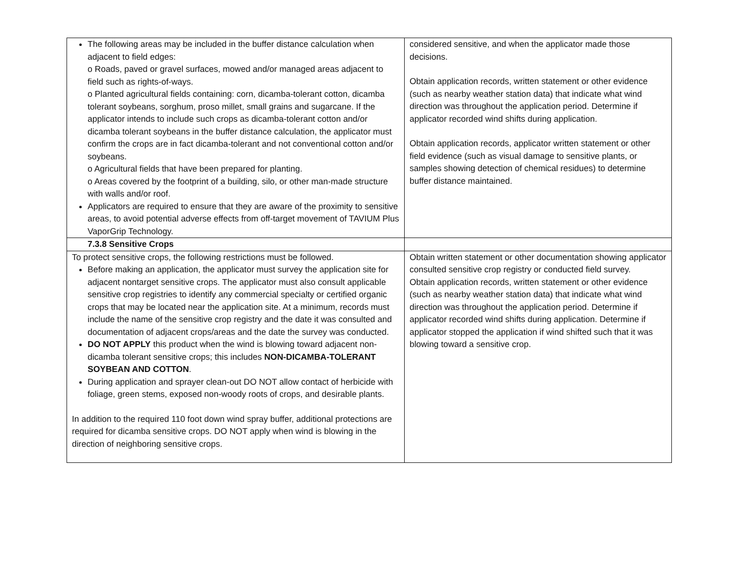| The following areas may be included in the buffer distance calculation when adjacent to field edges: o Roads, paved or gravel surfaces, mowed and/or managed areas adjacent to field such as rights-of-ways. o Planted agricultural fields containing: corn, dicamba-tolerant cotton, dicamba tolerant soybeans, sorghum, proso millet, small grains and sugarcane. If the applicator intends to include such crops as dicamba-tolerant cotton and/or dicamba tolerant soybeans in the buffer distance calculation, the applicator must confirm the crops are in fact dicamba-tolerant and not conventional cotton and/or soybeans. o Agricultural fields that have been prepared for planting. o Areas covered by the footprint of a building, silo, or other man-made structure with walls and/or roof. Applicators are required to ensure that they are aware of the proximity to sensitive areas, to avoid potential adverse effects from off-target movement of TAVIUM Plus VaporGrip Technology. | considered sensitive, and when the applicator made those decisions. Obtain application records, written statement or other evidence (such as nearby weather station data) that indicate what wind direction was throughout the application period. Determine if applicator recorded wind shifts during application. Obtain application records, applicator written statement or other field evidence (such as visual damage to sensitive plants, or samples showing detection of chemical residues) to determine buffer distance maintained. |
| 7.3.8 Sensitive Crops | |
| To protect sensitive crops, the following restrictions must be followed. Before making an application, the applicator must survey the application site for adjacent nontarget sensitive crops. The applicator must also consult applicable sensitive crop registries to identify any commercial specialty or certified organic crops that may be located near the application site. At a minimum, records must include the name of the sensitive crop registry and the date it was consulted and documentation of adjacent crops/areas and the date the survey was conducted. DO NOT APPLY this product when the wind is blowing toward adjacent non-dicamba tolerant sensitive crops; this includes NON-DICAMBA-TOLERANT SOYBEAN AND COTTON . During application and sprayer clean-out DO NOT allow contact of herbicide with foliage, green stems, exposed non-woody roots of crops, and desirable plants. In addition to the required 110 foot down wind spray buffer, additional protections are required for dicamba sensitive crops. DO NOT apply when wind is blowing in the direction of neighboring sensitive crops. | Obtain written statement or other documentation showing applicator consulted sensitive crop registry or conducted field survey. Obtain application records, written statement or other evidence (such as nearby weather station data) that indicate what wind direction was throughout the application period. Determine if applicator recorded wind shifts during application. Determine if applicator stopped the application if wind shifted such that it was blowing toward a sensitive crop. |